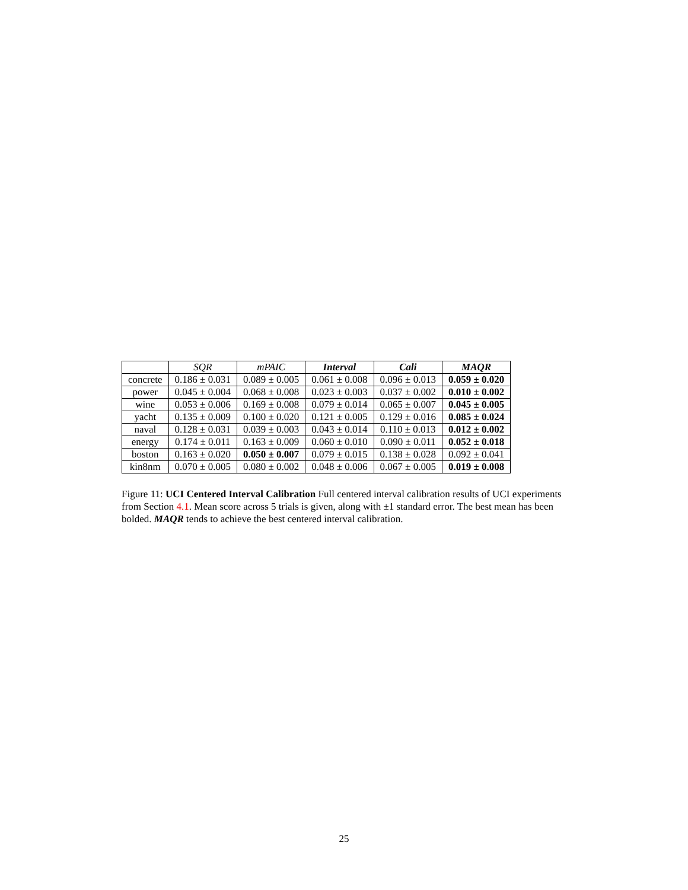| | SQR | mPAIC | Interval | Cali | MAQR |
| --- | --- | --- | --- | --- | --- |
| concrete | 0.186 ± 0.031 | 0.089 ± 0.005 | 0.061 ± 0.008 | 0.096 ± 0.013 | 0.059 ± 0.020 |
| power | 0.045 ± 0.004 | 0.068 ± 0.008 | 0.023 ± 0.003 | 0.037 ± 0.002 | 0.010 ± 0.002 |
| wine | 0.053 ± 0.006 | 0.169 ± 0.008 | 0.079 ± 0.014 | 0.065 ± 0.007 | 0.045 ± 0.005 |
| yacht | 0.135 ± 0.009 | 0.100 ± 0.020 | 0.121 ± 0.005 | 0.129 ± 0.016 | 0.085 ± 0.024 |
| naval | 0.128 ± 0.031 | 0.039 ± 0.003 | 0.043 ± 0.014 | 0.110 ± 0.013 | 0.012 ± 0.002 |
| energy | 0.174 ± 0.011 | 0.163 ± 0.009 | 0.060 ± 0.010 | 0.090 ± 0.011 | 0.052 ± 0.018 |
| boston | 0.163 ± 0.020 | 0.050 ± 0.007 | 0.079 ± 0.015 | 0.138 ± 0.028 | 0.092 ± 0.041 |
| kin8nm | 0.070 ± 0.005 | 0.080 ± 0.002 | 0.048 ± 0.006 | 0.067 ± 0.005 | 0.019 ± 0.008 |
Figure 11: UCI Centered Interval Calibration Full centered interval calibration results of UCI experiments from Section 4.1. Mean score across 5 trials is given, along with ±1 standard error. The best mean has been bolded. MAQR tends to achieve the best centered interval calibration.
25